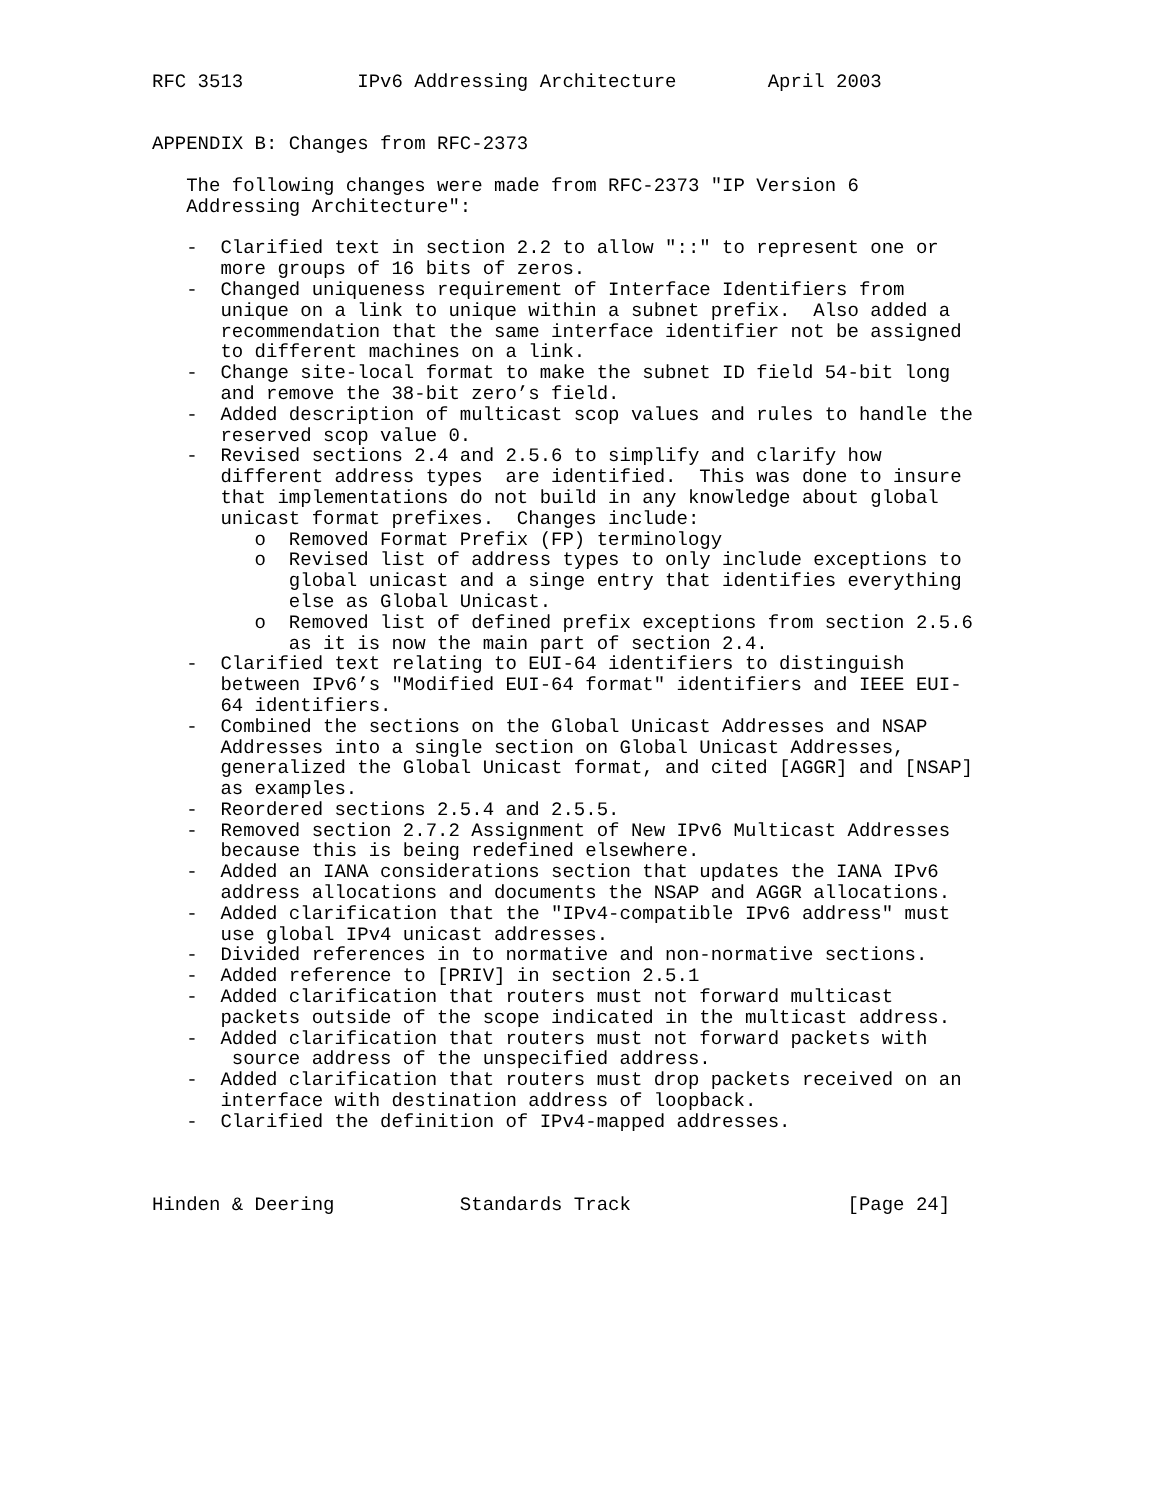RFC 3513          IPv6 Addressing Architecture        April 2003


APPENDIX B: Changes from RFC-2373

   The following changes were made from RFC-2373 "IP Version 6
   Addressing Architecture":

   -  Clarified text in section 2.2 to allow "::" to represent one or
      more groups of 16 bits of zeros.
   -  Changed uniqueness requirement of Interface Identifiers from
      unique on a link to unique within a subnet prefix.  Also added a
      recommendation that the same interface identifier not be assigned
      to different machines on a link.
   -  Change site-local format to make the subnet ID field 54-bit long
      and remove the 38-bit zero’s field.
   -  Added description of multicast scop values and rules to handle the
      reserved scop value 0.
   -  Revised sections 2.4 and 2.5.6 to simplify and clarify how
      different address types  are identified.  This was done to insure
      that implementations do not build in any knowledge about global
      unicast format prefixes.  Changes include:
         o  Removed Format Prefix (FP) terminology
         o  Revised list of address types to only include exceptions to
            global unicast and a singe entry that identifies everything
            else as Global Unicast.
         o  Removed list of defined prefix exceptions from section 2.5.6
            as it is now the main part of section 2.4.
   -  Clarified text relating to EUI-64 identifiers to distinguish
      between IPv6’s "Modified EUI-64 format" identifiers and IEEE EUI-
      64 identifiers.
   -  Combined the sections on the Global Unicast Addresses and NSAP
      Addresses into a single section on Global Unicast Addresses,
      generalized the Global Unicast format, and cited [AGGR] and [NSAP]
      as examples.
   -  Reordered sections 2.5.4 and 2.5.5.
   -  Removed section 2.7.2 Assignment of New IPv6 Multicast Addresses
      because this is being redefined elsewhere.
   -  Added an IANA considerations section that updates the IANA IPv6
      address allocations and documents the NSAP and AGGR allocations.
   -  Added clarification that the "IPv4-compatible IPv6 address" must
      use global IPv4 unicast addresses.
   -  Divided references in to normative and non-normative sections.
   -  Added reference to [PRIV] in section 2.5.1
   -  Added clarification that routers must not forward multicast
      packets outside of the scope indicated in the multicast address.
   -  Added clarification that routers must not forward packets with
       source address of the unspecified address.
   -  Added clarification that routers must drop packets received on an
      interface with destination address of loopback.
   -  Clarified the definition of IPv4-mapped addresses.



Hinden & Deering           Standards Track                   [Page 24]